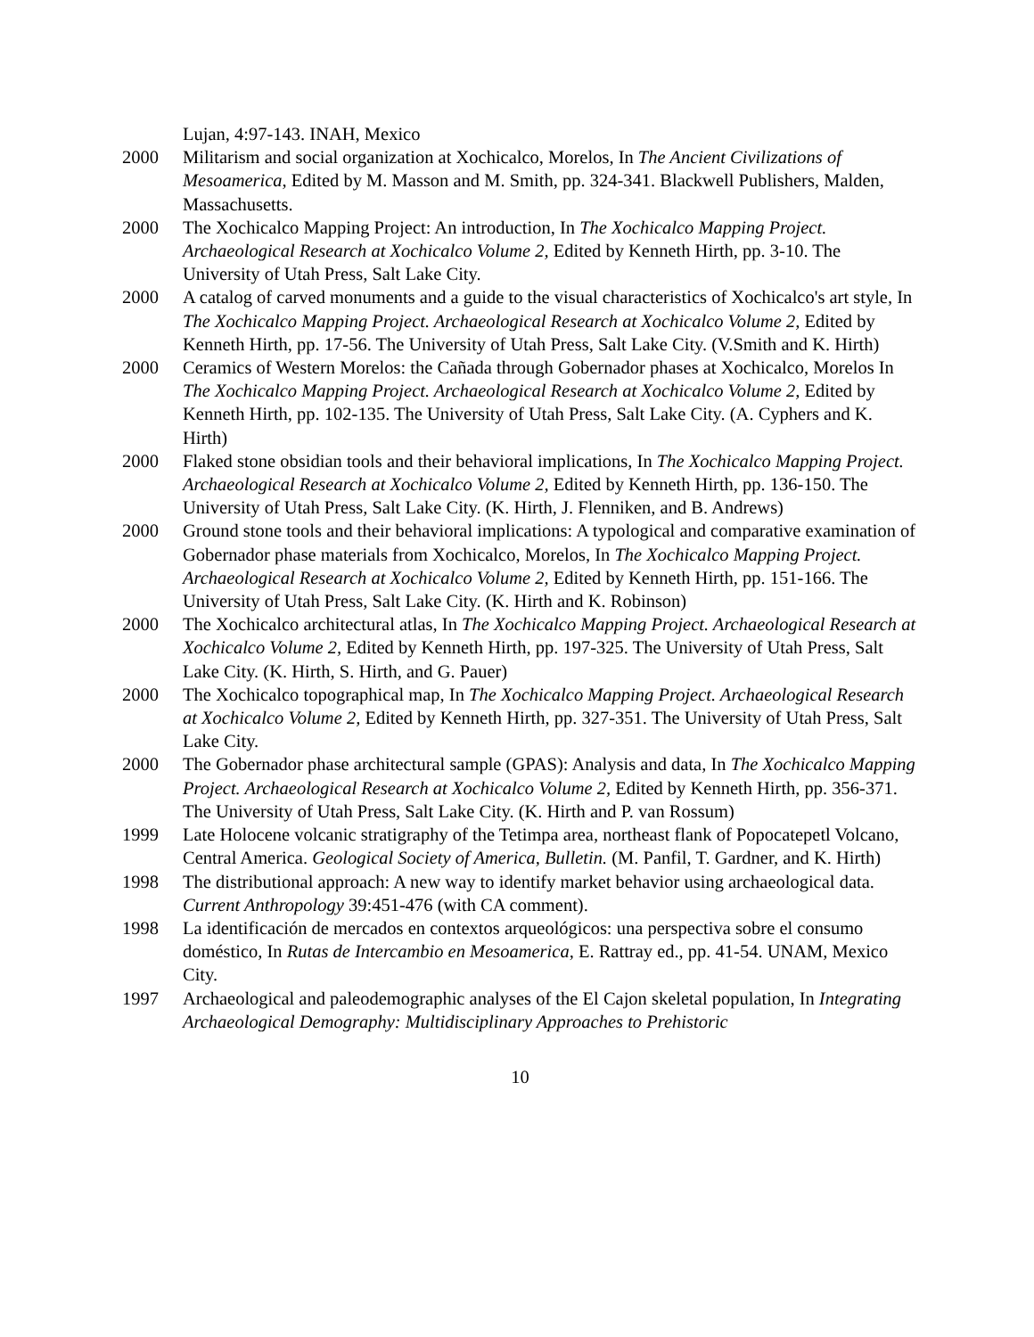Lujan, 4:97-143. INAH, Mexico
2000 Militarism and social organization at Xochicalco, Morelos, In The Ancient Civilizations of Mesoamerica, Edited by M. Masson and M. Smith, pp. 324-341. Blackwell Publishers, Malden, Massachusetts.
2000 The Xochicalco Mapping Project: An introduction, In The Xochicalco Mapping Project. Archaeological Research at Xochicalco Volume 2, Edited by Kenneth Hirth, pp. 3-10. The University of Utah Press, Salt Lake City.
2000 A catalog of carved monuments and a guide to the visual characteristics of Xochicalco's art style, In The Xochicalco Mapping Project. Archaeological Research at Xochicalco Volume 2, Edited by Kenneth Hirth, pp. 17-56. The University of Utah Press, Salt Lake City. (V.Smith and K. Hirth)
2000 Ceramics of Western Morelos: the Cañada through Gobernador phases at Xochicalco, Morelos In The Xochicalco Mapping Project. Archaeological Research at Xochicalco Volume 2, Edited by Kenneth Hirth, pp. 102-135. The University of Utah Press, Salt Lake City. (A. Cyphers and K. Hirth)
2000 Flaked stone obsidian tools and their behavioral implications, In The Xochicalco Mapping Project. Archaeological Research at Xochicalco Volume 2, Edited by Kenneth Hirth, pp. 136-150. The University of Utah Press, Salt Lake City. (K. Hirth, J. Flenniken, and B. Andrews)
2000 Ground stone tools and their behavioral implications: A typological and comparative examination of Gobernador phase materials from Xochicalco, Morelos, In The Xochicalco Mapping Project. Archaeological Research at Xochicalco Volume 2, Edited by Kenneth Hirth, pp. 151-166. The University of Utah Press, Salt Lake City. (K. Hirth and K. Robinson)
2000 The Xochicalco architectural atlas, In The Xochicalco Mapping Project. Archaeological Research at Xochicalco Volume 2, Edited by Kenneth Hirth, pp. 197-325. The University of Utah Press, Salt Lake City. (K. Hirth, S. Hirth, and G. Pauer)
2000 The Xochicalco topographical map, In The Xochicalco Mapping Project. Archaeological Research at Xochicalco Volume 2, Edited by Kenneth Hirth, pp. 327-351. The University of Utah Press, Salt Lake City.
2000 The Gobernador phase architectural sample (GPAS): Analysis and data, In The Xochicalco Mapping Project. Archaeological Research at Xochicalco Volume 2, Edited by Kenneth Hirth, pp. 356-371. The University of Utah Press, Salt Lake City. (K. Hirth and P. van Rossum)
1999 Late Holocene volcanic stratigraphy of the Tetimpa area, northeast flank of Popocatepetl Volcano, Central America. Geological Society of America, Bulletin. (M. Panfil, T. Gardner, and K. Hirth)
1998 The distributional approach: A new way to identify market behavior using archaeological data. Current Anthropology 39:451-476 (with CA comment).
1998 La identificación de mercados en contextos arqueológicos: una perspectiva sobre el consumo doméstico, In Rutas de Intercambio en Mesoamerica, E. Rattray ed., pp. 41-54. UNAM, Mexico City.
1997 Archaeological and paleodemographic analyses of the El Cajon skeletal population, In Integrating Archaeological Demography: Multidisciplinary Approaches to Prehistoric
10